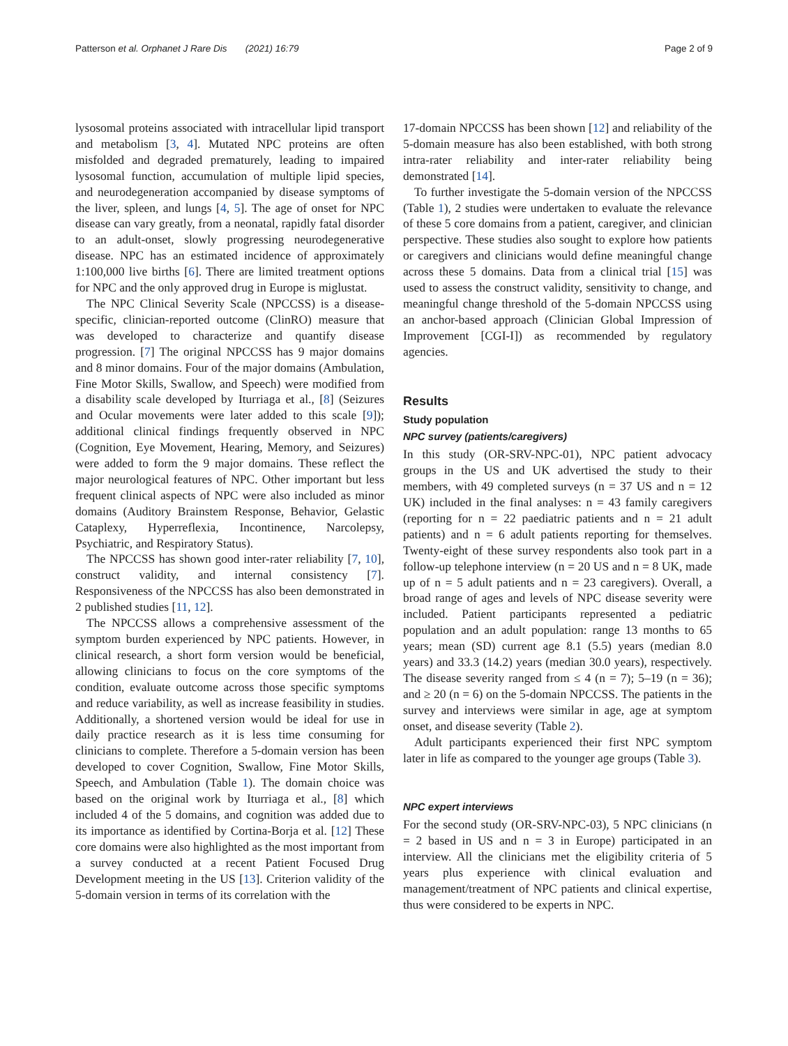Patterson et al. Orphanet J Rare Dis (2021) 16:79 Page 2 of 9
lysosomal proteins associated with intracellular lipid transport and metabolism [3, 4]. Mutated NPC proteins are often misfolded and degraded prematurely, leading to impaired lysosomal function, accumulation of multiple lipid species, and neurodegeneration accompanied by disease symptoms of the liver, spleen, and lungs [4, 5]. The age of onset for NPC disease can vary greatly, from a neonatal, rapidly fatal disorder to an adult-onset, slowly progressing neurodegenerative disease. NPC has an estimated incidence of approximately 1:100,000 live births [6]. There are limited treatment options for NPC and the only approved drug in Europe is miglustat.
The NPC Clinical Severity Scale (NPCCSS) is a disease-specific, clinician-reported outcome (ClinRO) measure that was developed to characterize and quantify disease progression. [7] The original NPCCSS has 9 major domains and 8 minor domains. Four of the major domains (Ambulation, Fine Motor Skills, Swallow, and Speech) were modified from a disability scale developed by Iturriaga et al., [8] (Seizures and Ocular movements were later added to this scale [9]); additional clinical findings frequently observed in NPC (Cognition, Eye Movement, Hearing, Memory, and Seizures) were added to form the 9 major domains. These reflect the major neurological features of NPC. Other important but less frequent clinical aspects of NPC were also included as minor domains (Auditory Brainstem Response, Behavior, Gelastic Cataplexy, Hyperreflexia, Incontinence, Narcolepsy, Psychiatric, and Respiratory Status).
The NPCCSS has shown good inter-rater reliability [7, 10], construct validity, and internal consistency [7]. Responsiveness of the NPCCSS has also been demonstrated in 2 published studies [11, 12].
The NPCCSS allows a comprehensive assessment of the symptom burden experienced by NPC patients. However, in clinical research, a short form version would be beneficial, allowing clinicians to focus on the core symptoms of the condition, evaluate outcome across those specific symptoms and reduce variability, as well as increase feasibility in studies. Additionally, a shortened version would be ideal for use in daily practice research as it is less time consuming for clinicians to complete. Therefore a 5-domain version has been developed to cover Cognition, Swallow, Fine Motor Skills, Speech, and Ambulation (Table 1). The domain choice was based on the original work by Iturriaga et al., [8] which included 4 of the 5 domains, and cognition was added due to its importance as identified by Cortina-Borja et al. [12] These core domains were also highlighted as the most important from a survey conducted at a recent Patient Focused Drug Development meeting in the US [13]. Criterion validity of the 5-domain version in terms of its correlation with the
17-domain NPCCSS has been shown [12] and reliability of the 5-domain measure has also been established, with both strong intra-rater reliability and inter-rater reliability being demonstrated [14].
To further investigate the 5-domain version of the NPCCSS (Table 1), 2 studies were undertaken to evaluate the relevance of these 5 core domains from a patient, caregiver, and clinician perspective. These studies also sought to explore how patients or caregivers and clinicians would define meaningful change across these 5 domains. Data from a clinical trial [15] was used to assess the construct validity, sensitivity to change, and meaningful change threshold of the 5-domain NPCCSS using an anchor-based approach (Clinician Global Impression of Improvement [CGI-I]) as recommended by regulatory agencies.
Results
Study population
NPC survey (patients/caregivers)
In this study (OR-SRV-NPC-01), NPC patient advocacy groups in the US and UK advertised the study to their members, with 49 completed surveys (n = 37 US and n = 12 UK) included in the final analyses: n = 43 family caregivers (reporting for n = 22 paediatric patients and n = 21 adult patients) and n = 6 adult patients reporting for themselves. Twenty-eight of these survey respondents also took part in a follow-up telephone interview (n = 20 US and n = 8 UK, made up of n = 5 adult patients and n = 23 caregivers). Overall, a broad range of ages and levels of NPC disease severity were included. Patient participants represented a pediatric population and an adult population: range 13 months to 65 years; mean (SD) current age 8.1 (5.5) years (median 8.0 years) and 33.3 (14.2) years (median 30.0 years), respectively. The disease severity ranged from ≤ 4 (n = 7); 5–19 (n = 36); and ≥ 20 (n = 6) on the 5-domain NPCCSS. The patients in the survey and interviews were similar in age, age at symptom onset, and disease severity (Table 2).
Adult participants experienced their first NPC symptom later in life as compared to the younger age groups (Table 3).
NPC expert interviews
For the second study (OR-SRV-NPC-03), 5 NPC clinicians (n = 2 based in US and n = 3 in Europe) participated in an interview. All the clinicians met the eligibility criteria of 5 years plus experience with clinical evaluation and management/treatment of NPC patients and clinical expertise, thus were considered to be experts in NPC.